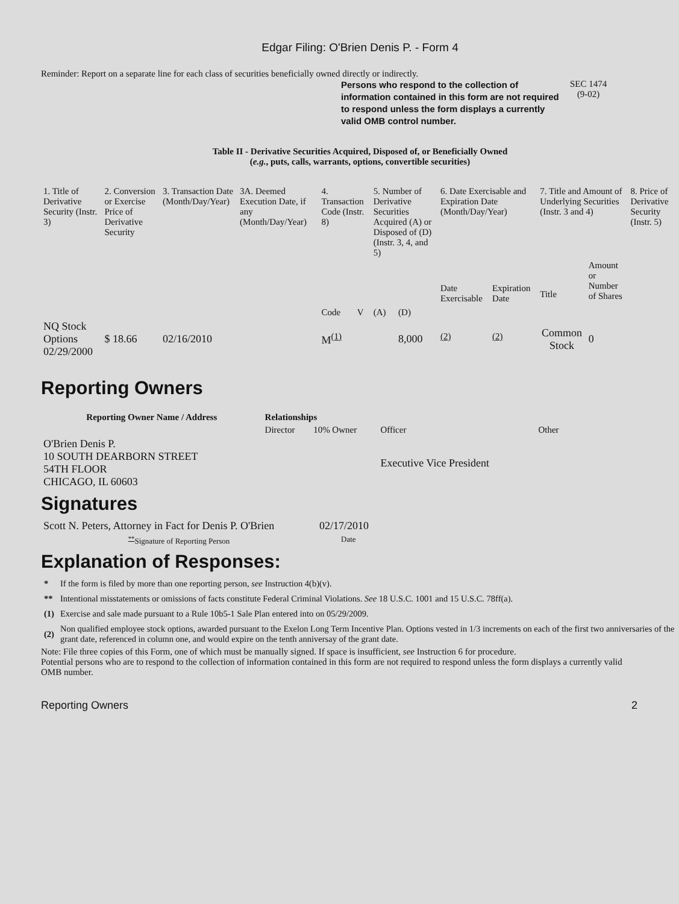Edgar Filing: O'Brien Denis P. - Form 4
Reminder: Report on a separate line for each class of securities beneficially owned directly or indirectly.
Persons who respond to the collection of information contained in this form are not required to respond unless the form displays a currently valid OMB control number. SEC 1474
(9-02)
Table II - Derivative Securities Acquired, Disposed of, or Beneficially Owned
(e.g., puts, calls, warrants, options, convertible securities)
| 1. Title of Derivative Security (Instr. 3) | 2. Conversion or Exercise Price of Derivative Security | 3. Transaction Date (Month/Day/Year) | 3A. Deemed Execution Date, if any (Month/Day/Year) | 4. Transaction Code (Instr. 8) | | 5. Number of Derivative Securities Acquired (A) or Disposed of (D) (Instr. 3, 4, and 5) | | 6. Date Exercisable and Expiration Date (Month/Day/Year) | | 7. Title and Amount of Underlying Securities (Instr. 3 and 4) | | 8. Price of Derivative Security (Instr. 5) |
| --- | --- | --- | --- | --- | --- | --- | --- | --- | --- | --- | --- | --- |
| | | | | Code | V | (A) | (D) | Date Exercisable | Expiration Date | Title | Amount or Number of Shares | |
| NQ Stock Options 02/29/2000 | $ 18.66 | 02/16/2010 | | M<sup>(1)</sup> | | | 8,000 | <sup>(2)</sup> | <sup>(2)</sup> | Common Stock | 0 | |
Reporting Owners
| Reporting Owner Name / Address | Relationships | | | |
| --- | --- | --- | --- | --- |
| | Director | 10% Owner | Officer | Other |
| O'Brien Denis P. 10 SOUTH DEARBORN STREET 54TH FLOOR CHICAGO, IL 60603 | | | Executive Vice President | |
Signatures
| Scott N. Peters, Attorney in Fact for Denis P. O'Brien | 02/17/2010 |
| <sup>**</sup> Signature of Reporting Person | Date |
Explanation of Responses:
| * | If the form is filed by more than one reporting person, see Instruction 4(b)(v). |
| ** | Intentional misstatements or omissions of facts constitute Federal Criminal Violations. See 18 U.S.C. 1001 and 15 U.S.C. 78ff(a). |
| (1) | Exercise and sale made pursuant to a Rule 10b5-1 Sale Plan entered into on 05/29/2009. |
| (2) | Non qualified employee stock options, awarded pursuant to the Exelon Long Term Incentive Plan. Options vested in 1/3 increments on each of the first two anniversaries of the grant date, referenced in column one, and would expire on the tenth anniversay of the grant date. |
Note: File three copies of this Form, one of which must be manually signed. If space is insufficient, see Instruction 6 for procedure.
Potential persons who are to respond to the collection of information contained in this form are not required to respond unless the form displays a currently valid OMB number.
Reporting Owners 2